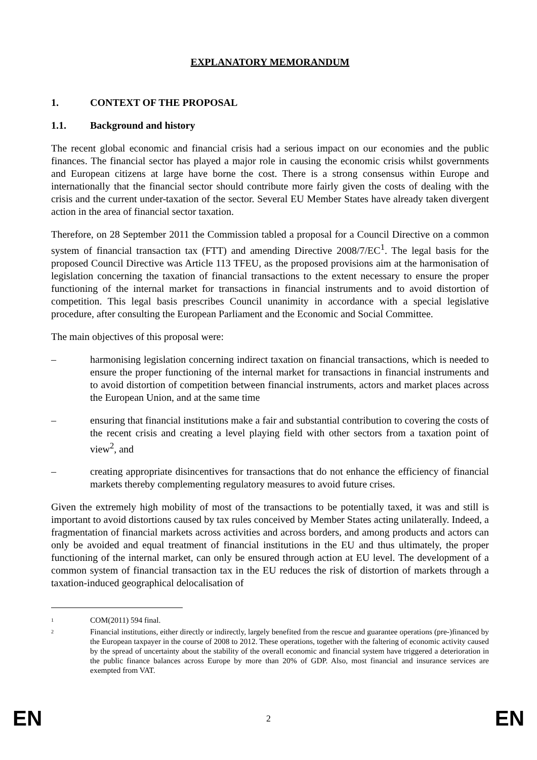EXPLANATORY MEMORANDUM
1. CONTEXT OF THE PROPOSAL
1.1. Background and history
The recent global economic and financial crisis had a serious impact on our economies and the public finances. The financial sector has played a major role in causing the economic crisis whilst governments and European citizens at large have borne the cost. There is a strong consensus within Europe and internationally that the financial sector should contribute more fairly given the costs of dealing with the crisis and the current under-taxation of the sector. Several EU Member States have already taken divergent action in the area of financial sector taxation.
Therefore, on 28 September 2011 the Commission tabled a proposal for a Council Directive on a common system of financial transaction tax (FTT) and amending Directive 2008/7/EC<sup>1</sup>. The legal basis for the proposed Council Directive was Article 113 TFEU, as the proposed provisions aim at the harmonisation of legislation concerning the taxation of financial transactions to the extent necessary to ensure the proper functioning of the internal market for transactions in financial instruments and to avoid distortion of competition. This legal basis prescribes Council unanimity in accordance with a special legislative procedure, after consulting the European Parliament and the Economic and Social Committee.
The main objectives of this proposal were:
– harmonising legislation concerning indirect taxation on financial transactions, which is needed to ensure the proper functioning of the internal market for transactions in financial instruments and to avoid distortion of competition between financial instruments, actors and market places across the European Union, and at the same time
– ensuring that financial institutions make a fair and substantial contribution to covering the costs of the recent crisis and creating a level playing field with other sectors from a taxation point of view<sup>2</sup>, and
– creating appropriate disincentives for transactions that do not enhance the efficiency of financial markets thereby complementing regulatory measures to avoid future crises.
Given the extremely high mobility of most of the transactions to be potentially taxed, it was and still is important to avoid distortions caused by tax rules conceived by Member States acting unilaterally. Indeed, a fragmentation of financial markets across activities and across borders, and among products and actors can only be avoided and equal treatment of financial institutions in the EU and thus ultimately, the proper functioning of the internal market, can only be ensured through action at EU level. The development of a common system of financial transaction tax in the EU reduces the risk of distortion of markets through a taxation-induced geographical delocalisation of
<sup>1</sup> COM(2011) 594 final.
<sup>2</sup> Financial institutions, either directly or indirectly, largely benefited from the rescue and guarantee operations (pre-)financed by the European taxpayer in the course of 2008 to 2012. These operations, together with the faltering of economic activity caused by the spread of uncertainty about the stability of the overall economic and financial system have triggered a deterioration in the public finance balances across Europe by more than 20% of GDP. Also, most financial and insurance services are exempted from VAT.
EN 2 EN